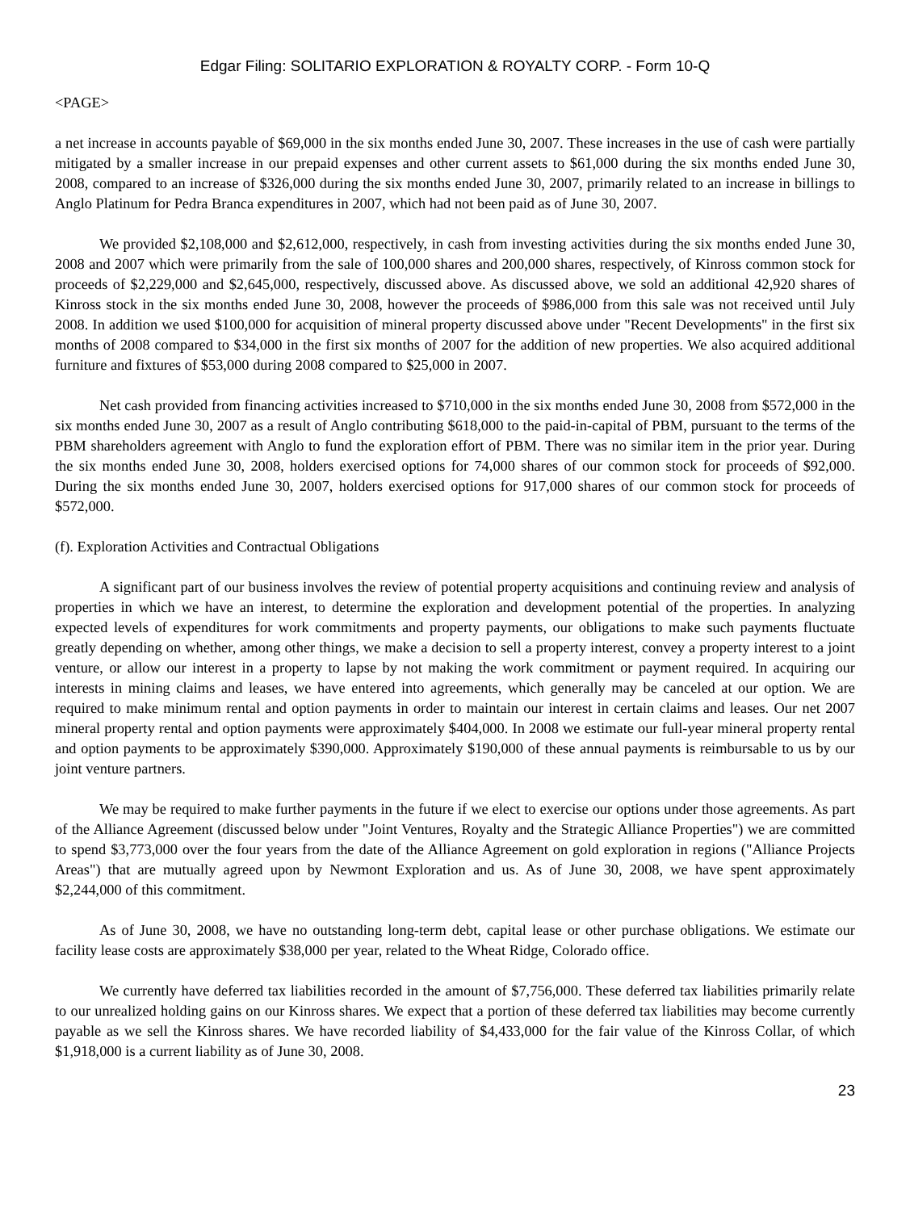Edgar Filing: SOLITARIO EXPLORATION & ROYALTY CORP. - Form 10-Q
<PAGE>
a net increase in accounts payable of $69,000 in the six months ended June 30, 2007. These increases in the use of cash were partially mitigated by a smaller increase in our prepaid expenses and other current assets to $61,000 during the six months ended June 30, 2008, compared to an increase of $326,000 during the six months ended June 30, 2007, primarily related to an increase in billings to Anglo Platinum for Pedra Branca expenditures in 2007, which had not been paid as of June 30, 2007.
We provided $2,108,000 and $2,612,000, respectively, in cash from investing activities during the six months ended June 30, 2008 and 2007 which were primarily from the sale of 100,000 shares and 200,000 shares, respectively, of Kinross common stock for proceeds of $2,229,000 and $2,645,000, respectively, discussed above. As discussed above, we sold an additional 42,920 shares of Kinross stock in the six months ended June 30, 2008, however the proceeds of $986,000 from this sale was not received until July 2008. In addition we used $100,000 for acquisition of mineral property discussed above under "Recent Developments" in the first six months of 2008 compared to $34,000 in the first six months of 2007 for the addition of new properties. We also acquired additional furniture and fixtures of $53,000 during 2008 compared to $25,000 in 2007.
Net cash provided from financing activities increased to $710,000 in the six months ended June 30, 2008 from $572,000 in the six months ended June 30, 2007 as a result of Anglo contributing $618,000 to the paid-in-capital of PBM, pursuant to the terms of the PBM shareholders agreement with Anglo to fund the exploration effort of PBM. There was no similar item in the prior year. During the six months ended June 30, 2008, holders exercised options for 74,000 shares of our common stock for proceeds of $92,000. During the six months ended June 30, 2007, holders exercised options for 917,000 shares of our common stock for proceeds of $572,000.
(f). Exploration Activities and Contractual Obligations
A significant part of our business involves the review of potential property acquisitions and continuing review and analysis of properties in which we have an interest, to determine the exploration and development potential of the properties. In analyzing expected levels of expenditures for work commitments and property payments, our obligations to make such payments fluctuate greatly depending on whether, among other things, we make a decision to sell a property interest, convey a property interest to a joint venture, or allow our interest in a property to lapse by not making the work commitment or payment required. In acquiring our interests in mining claims and leases, we have entered into agreements, which generally may be canceled at our option. We are required to make minimum rental and option payments in order to maintain our interest in certain claims and leases. Our net 2007 mineral property rental and option payments were approximately $404,000. In 2008 we estimate our full-year mineral property rental and option payments to be approximately $390,000. Approximately $190,000 of these annual payments is reimbursable to us by our joint venture partners.
We may be required to make further payments in the future if we elect to exercise our options under those agreements. As part of the Alliance Agreement (discussed below under "Joint Ventures, Royalty and the Strategic Alliance Properties") we are committed to spend $3,773,000 over the four years from the date of the Alliance Agreement on gold exploration in regions ("Alliance Projects Areas") that are mutually agreed upon by Newmont Exploration and us. As of June 30, 2008, we have spent approximately $2,244,000 of this commitment.
As of June 30, 2008, we have no outstanding long-term debt, capital lease or other purchase obligations. We estimate our facility lease costs are approximately $38,000 per year, related to the Wheat Ridge, Colorado office.
We currently have deferred tax liabilities recorded in the amount of $7,756,000. These deferred tax liabilities primarily relate to our unrealized holding gains on our Kinross shares. We expect that a portion of these deferred tax liabilities may become currently payable as we sell the Kinross shares. We have recorded liability of $4,433,000 for the fair value of the Kinross Collar, of which $1,918,000 is a current liability as of June 30, 2008.
23